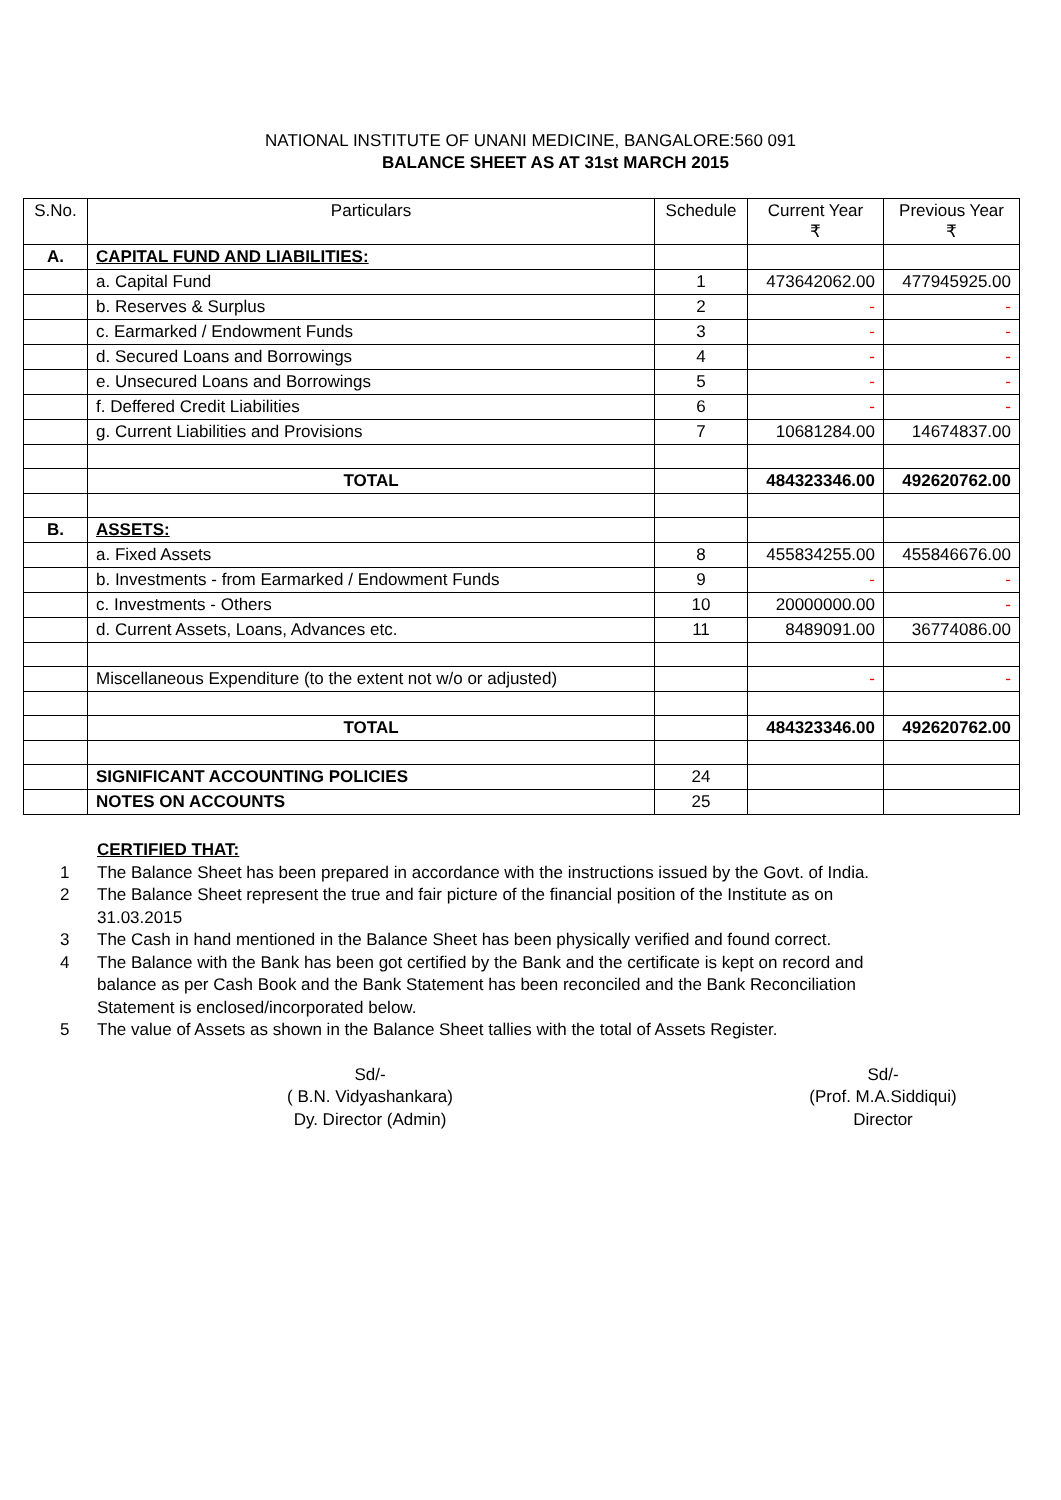NATIONAL INSTITUTE OF UNANI MEDICINE, BANGALORE:560 091
BALANCE SHEET AS AT 31st MARCH 2015
| S.No. | Particulars | Schedule | Current Year ₹ | Previous Year ₹ |
| --- | --- | --- | --- | --- |
| A. | CAPITAL FUND AND LIABILITIES: | | | |
| | a. Capital Fund | 1 | 473642062.00 | 477945925.00 |
| | b. Reserves & Surplus | 2 | - | - |
| | c. Earmarked / Endowment Funds | 3 | - | - |
| | d. Secured Loans and Borrowings | 4 | - | - |
| | e. Unsecured Loans and Borrowings | 5 | - | - |
| | f. Deffered Credit Liabilities | 6 | - | - |
| | g. Current Liabilities and Provisions | 7 | 10681284.00 | 14674837.00 |
| | TOTAL | | 484323346.00 | 492620762.00 |
| B. | ASSETS: | | | |
| | a. Fixed Assets | 8 | 455834255.00 | 455846676.00 |
| | b. Investments - from Earmarked / Endowment Funds | 9 | - | - |
| | c. Investments - Others | 10 | 20000000.00 | - |
| | d. Current Assets, Loans, Advances etc. | 11 | 8489091.00 | 36774086.00 |
| | Miscellaneous Expenditure (to the extent not w/o or adjusted) | | - | - |
| | TOTAL | | 484323346.00 | 492620762.00 |
| | SIGNIFICANT ACCOUNTING POLICIES | 24 | | |
| | NOTES ON ACCOUNTS | 25 | | |
CERTIFIED THAT:
1 The Balance Sheet has been prepared in accordance with the instructions issued by the Govt. of India.
2 The Balance Sheet represent the true and fair picture of the financial position of the Institute as on 31.03.2015
3 The Cash in hand mentioned in the Balance Sheet has been physically verified and found correct.
4 The Balance with the Bank has been got certified by the Bank and the certificate is kept on record and balance as per Cash Book and the Bank Statement has been reconciled and the Bank Reconciliation Statement is enclosed/incorporated below.
5 The value of Assets as shown in the Balance Sheet tallies with the total of Assets Register.
Sd/-
( B.N. Vidyashankara)
Dy. Director (Admin)
Sd/-
(Prof. M.A.Siddiqui)
Director